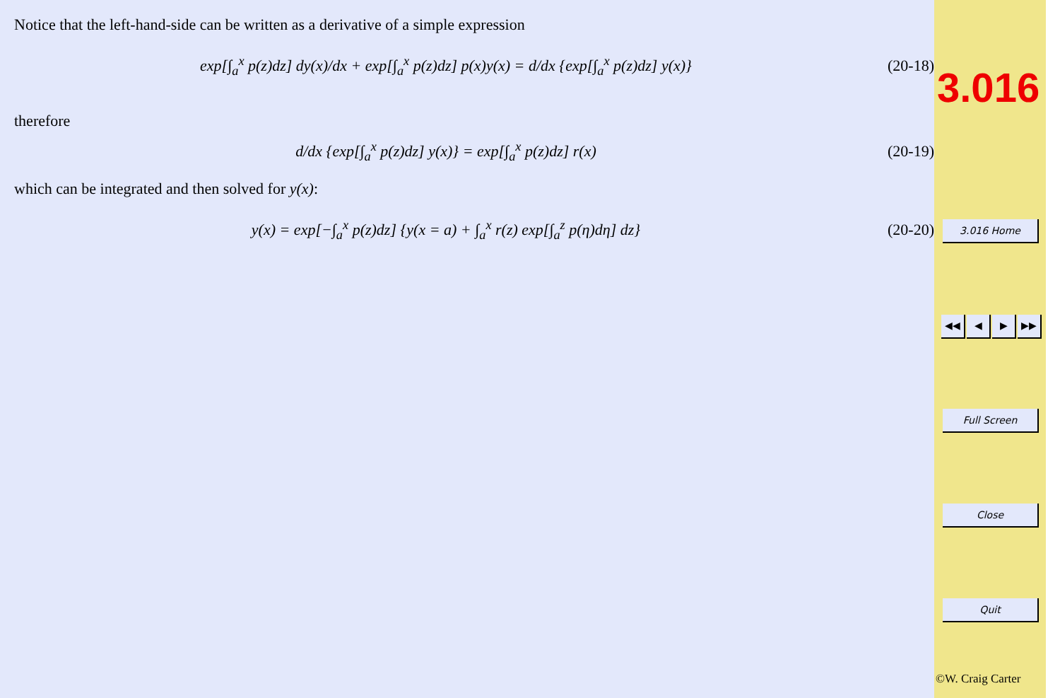Notice that the left-hand-side can be written as a derivative of a simple expression
exp[∫<sub>a</sub><sup>x</sup> p(z)dz] dy(x)/dx + exp[∫<sub>a</sub><sup>x</sup> p(z)dz] p(x)y(x) = d/dx {exp[∫<sub>a</sub><sup>x</sup> p(z)dz] y(x)}
(20-18)
therefore
d/dx {exp[∫<sub>a</sub><sup>x</sup> p(z)dz] y(x)} = exp[∫<sub>a</sub><sup>x</sup> p(z)dz] r(x)
(20-19)
which can be integrated and then solved for y(x):
y(x) = exp[−∫<sub>a</sub><sup>x</sup> p(z)dz] {y(x = a) + ∫<sub>a</sub><sup>x</sup> r(z) exp[∫<sub>a</sub><sup>z</sup> p(η)dη] dz}
(20-20)
3.016
3.016 Home
◀◀ ◀ ▶ ▶▶
Full Screen
Close
Quit
©W. Craig Carter